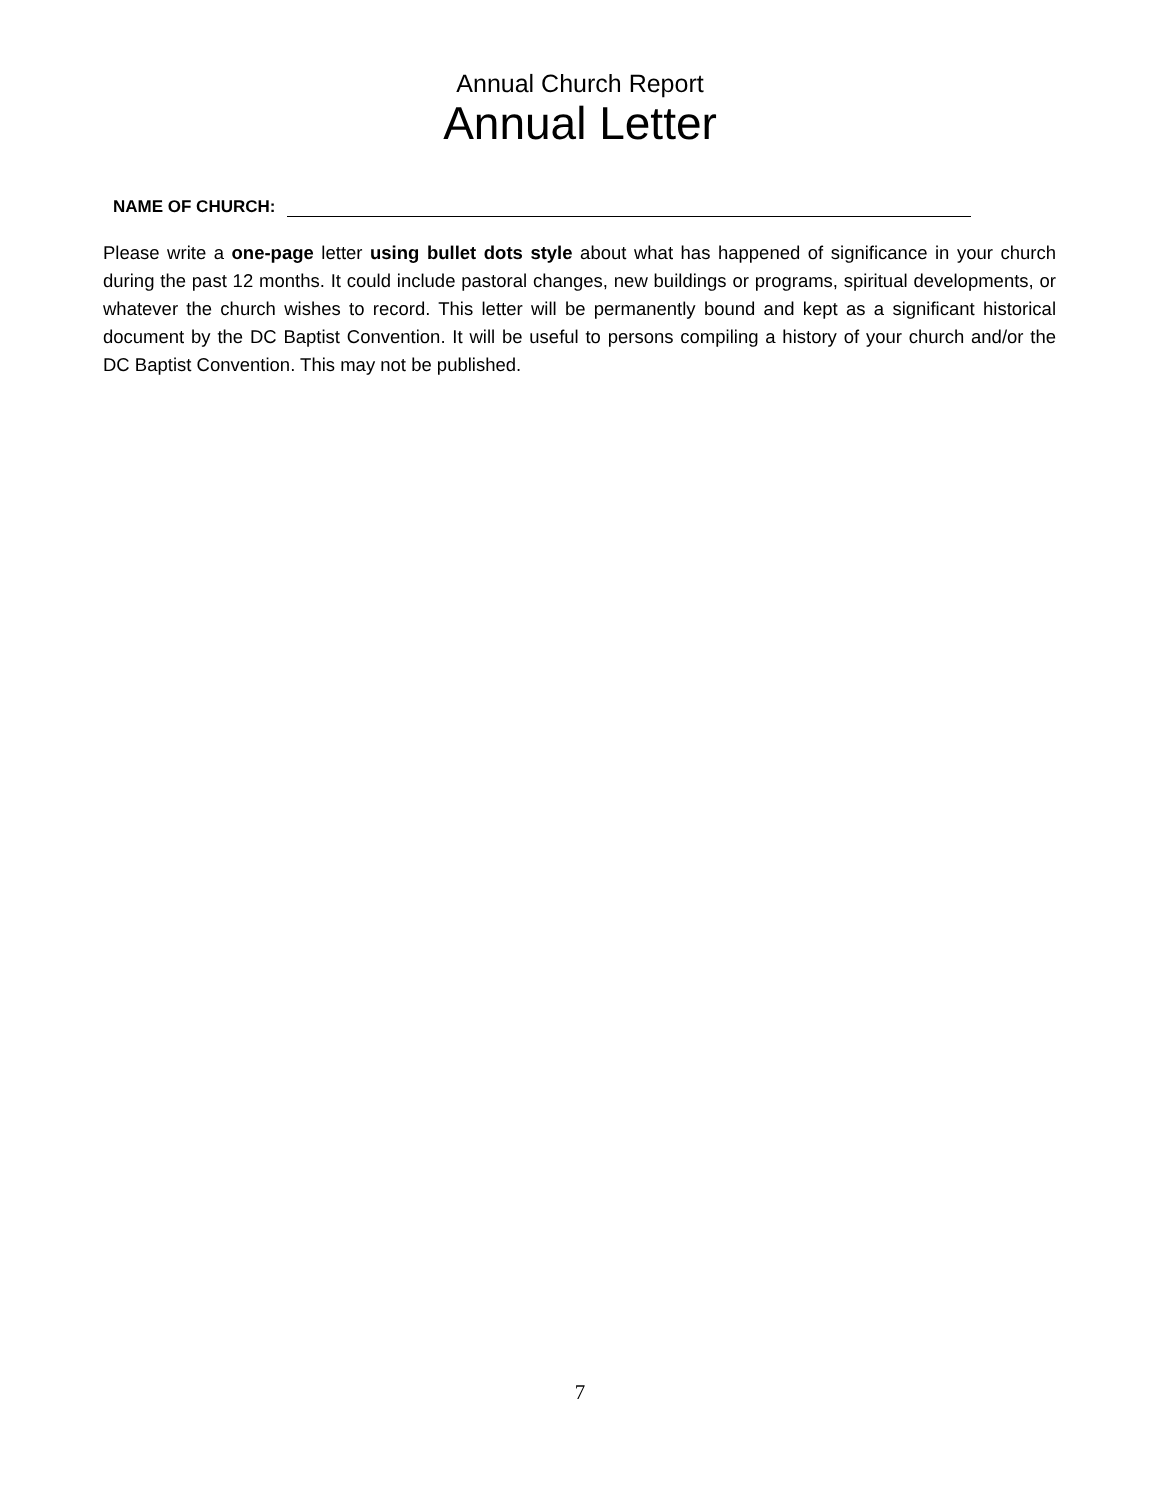Annual Church Report
Annual Letter
NAME OF CHURCH:
Please write a one-page letter using bullet dots style about what has happened of significance in your church during the past 12 months. It could include pastoral changes, new buildings or programs, spiritual developments, or whatever the church wishes to record. This letter will be permanently bound and kept as a significant historical document by the DC Baptist Convention. It will be useful to persons compiling a history of your church and/or the DC Baptist Convention. This may not be published.
7